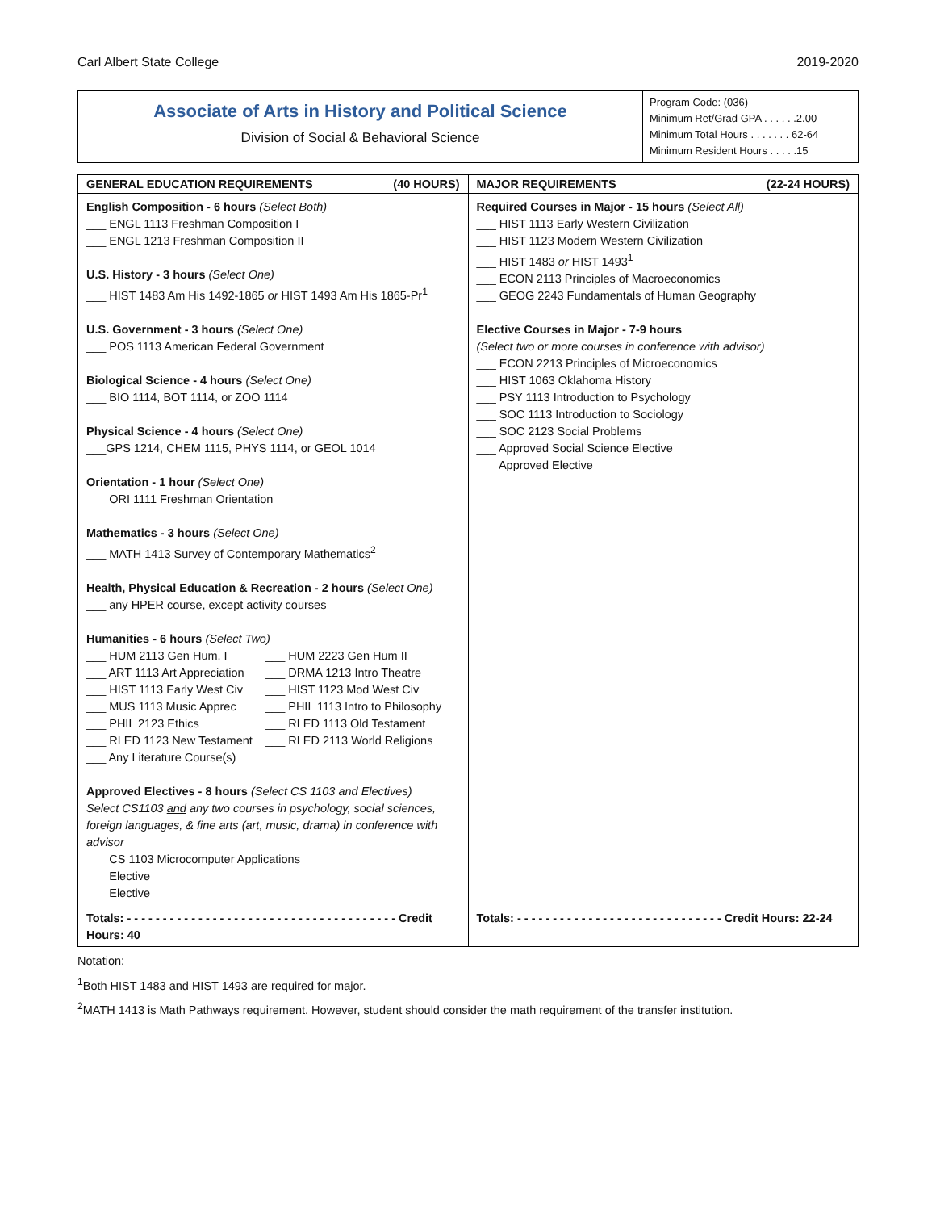Carl Albert State College 2019-2020
| Associate of Arts in History and Political Science Division of Social & Behavioral Science | Program Code: (036) Minimum Ret/Grad GPA . . . . . .2.00 Minimum Total Hours . . . . . . . 62-64 Minimum Resident Hours . . . . .15 |
| GENERAL EDUCATION REQUIREMENTS (40 HOURS) | MAJOR REQUIREMENTS (22-24 HOURS) |
| --- | --- |
| English Composition - 6 hours (Select Both) ___ ENGL 1113 Freshman Composition I ___ ENGL 1213 Freshman Composition II U.S. History - 3 hours (Select One) ___ HIST 1483 Am His 1492-1865 or HIST 1493 Am His 1865-Pr<sup>1</sup> U.S. Government - 3 hours (Select One) ___ POS 1113 American Federal Government Biological Science - 4 hours (Select One) ___ BIO 1114, BOT 1114, or ZOO 1114 Physical Science - 4 hours (Select One) ___GPS 1214, CHEM 1115, PHYS 1114, or GEOL 1014 Orientation - 1 hour (Select One) ___ ORI 1111 Freshman Orientation Mathematics - 3 hours (Select One) ___ MATH 1413 Survey of Contemporary Mathematics<sup>2</sup> Health, Physical Education & Recreation - 2 hours (Select One) ___ any HPER course, except activity courses Humanities - 6 hours (Select Two) ___ HUM 2113 Gen Hum. I ___ HUM 2223 Gen Hum II ___ ART 1113 Art Appreciation ___ DRMA 1213 Intro Theatre ___ HIST 1113 Early West Civ ___ HIST 1123 Mod West Civ ___ MUS 1113 Music Apprec ___ PHIL 1113 Intro to Philosophy ___ PHIL 2123 Ethics ___ RLED 1113 Old Testament ___ RLED 1123 New Testament ___ RLED 2113 World Religions ___ Any Literature Course(s) Approved Electives - 8 hours (Select CS 1103 and Electives) Select CS1103 and any two courses in psychology, social sciences, foreign languages, & fine arts (art, music, drama) in conference with advisor ___ CS 1103 Microcomputer Applications ___ Elective ___ Elective | Required Courses in Major - 15 hours (Select All) ___ HIST 1113 Early Western Civilization ___ HIST 1123 Modern Western Civilization ___ HIST 1483 or HIST 1493<sup>1</sup> ___ ECON 2113 Principles of Macroeconomics ___ GEOG 2243 Fundamentals of Human Geography Elective Courses in Major - 7-9 hours (Select two or more courses in conference with advisor) ___ ECON 2213 Principles of Microeconomics ___ HIST 1063 Oklahoma History ___ PSY 1113 Introduction to Psychology ___ SOC 1113 Introduction to Sociology ___ SOC 2123 Social Problems ___ Approved Social Science Elective ___ Approved Elective |
| Totals: - - - - - - - - - - - - - - - - - - - - - - - - - - - - - - - - - - - - - - Credit Hours: 40 | Totals: - - - - - - - - - - - - - - - - - - - - - - - - - - - - - Credit Hours: 22-24 |
Notation:
<sup>1</sup> Both HIST 1483 and HIST 1493 are required for major.
<sup>2</sup> MATH 1413 is Math Pathways requirement. However, student should consider the math requirement of the transfer institution.